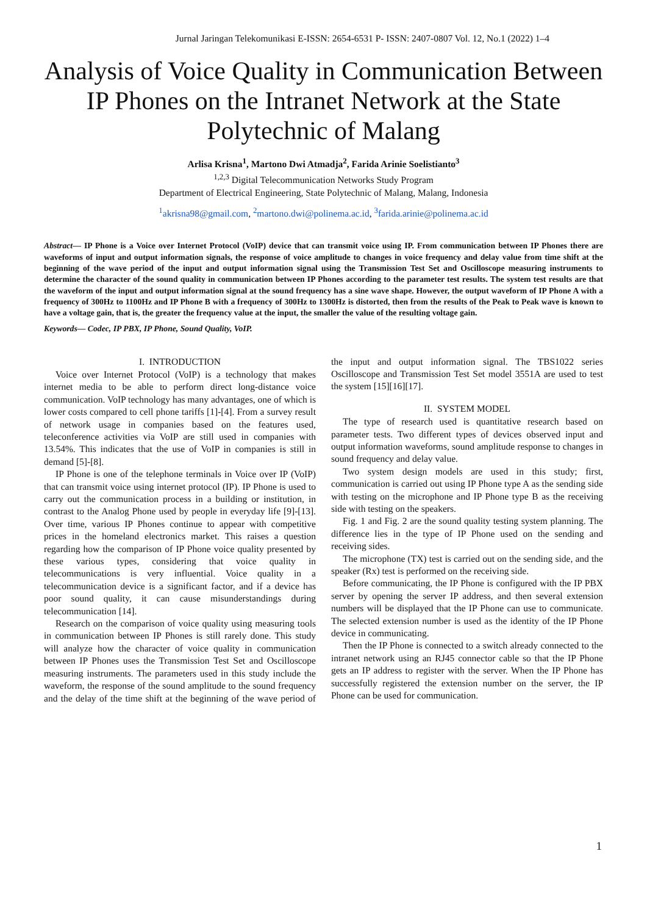Jurnal Jaringan Telekomunikasi E-ISSN: 2654-6531 P- ISSN: 2407-0807 Vol. 12, No.1 (2022) 1–4
Analysis of Voice Quality in Communication Between IP Phones on the Intranet Network at the State Polytechnic of Malang
Arlisa Krisna<sup>1</sup>, Martono Dwi Atmadja<sup>2</sup>, Farida Arinie Soelistianto<sup>3</sup>
<sup>1,2,3</sup> Digital Telecommunication Networks Study Program
Department of Electrical Engineering, State Polytechnic of Malang, Malang, Indonesia
<sup>1</sup> akrisna98@gmail.com, <sup>2</sup>martono.dwi@polinema.ac.id, <sup>3</sup>farida.arinie@polinema.ac.id
Abstract— IP Phone is a Voice over Internet Protocol (VoIP) device that can transmit voice using IP. From communication between IP Phones there are waveforms of input and output information signals, the response of voice amplitude to changes in voice frequency and delay value from time shift at the beginning of the wave period of the input and output information signal using the Transmission Test Set and Oscilloscope measuring instruments to determine the character of the sound quality in communication between IP Phones according to the parameter test results. The system test results are that the waveform of the input and output information signal at the sound frequency has a sine wave shape. However, the output waveform of IP Phone A with a frequency of 300Hz to 1100Hz and IP Phone B with a frequency of 300Hz to 1300Hz is distorted, then from the results of the Peak to Peak wave is known to have a voltage gain, that is, the greater the frequency value at the input, the smaller the value of the resulting voltage gain.
Keywords— Codec, IP PBX, IP Phone, Sound Quality, VoIP.
I. INTRODUCTION
Voice over Internet Protocol (VoIP) is a technology that makes internet media to be able to perform direct long-distance voice communication. VoIP technology has many advantages, one of which is lower costs compared to cell phone tariffs [1]-[4]. From a survey result of network usage in companies based on the features used, teleconference activities via VoIP are still used in companies with 13.54%. This indicates that the use of VoIP in companies is still in demand [5]-[8].
IP Phone is one of the telephone terminals in Voice over IP (VoIP) that can transmit voice using internet protocol (IP). IP Phone is used to carry out the communication process in a building or institution, in contrast to the Analog Phone used by people in everyday life [9]-[13]. Over time, various IP Phones continue to appear with competitive prices in the homeland electronics market. This raises a question regarding how the comparison of IP Phone voice quality presented by these various types, considering that voice quality in telecommunications is very influential. Voice quality in a telecommunication device is a significant factor, and if a device has poor sound quality, it can cause misunderstandings during telecommunication [14].
Research on the comparison of voice quality using measuring tools in communication between IP Phones is still rarely done. This study will analyze how the character of voice quality in communication between IP Phones uses the Transmission Test Set and Oscilloscope measuring instruments. The parameters used in this study include the waveform, the response of the sound amplitude to the sound frequency and the delay of the time shift at the beginning of the wave period of the input and output information signal. The TBS1022 series Oscilloscope and Transmission Test Set model 3551A are used to test the system [15][16][17].
II. SYSTEM MODEL
The type of research used is quantitative research based on parameter tests. Two different types of devices observed input and output information waveforms, sound amplitude response to changes in sound frequency and delay value.
Two system design models are used in this study; first, communication is carried out using IP Phone type A as the sending side with testing on the microphone and IP Phone type B as the receiving side with testing on the speakers.
Fig. 1 and Fig. 2 are the sound quality testing system planning. The difference lies in the type of IP Phone used on the sending and receiving sides.
The microphone (TX) test is carried out on the sending side, and the speaker (Rx) test is performed on the receiving side.
Before communicating, the IP Phone is configured with the IP PBX server by opening the server IP address, and then several extension numbers will be displayed that the IP Phone can use to communicate. The selected extension number is used as the identity of the IP Phone device in communicating.
Then the IP Phone is connected to a switch already connected to the intranet network using an RJ45 connector cable so that the IP Phone gets an IP address to register with the server. When the IP Phone has successfully registered the extension number on the server, the IP Phone can be used for communication.
1